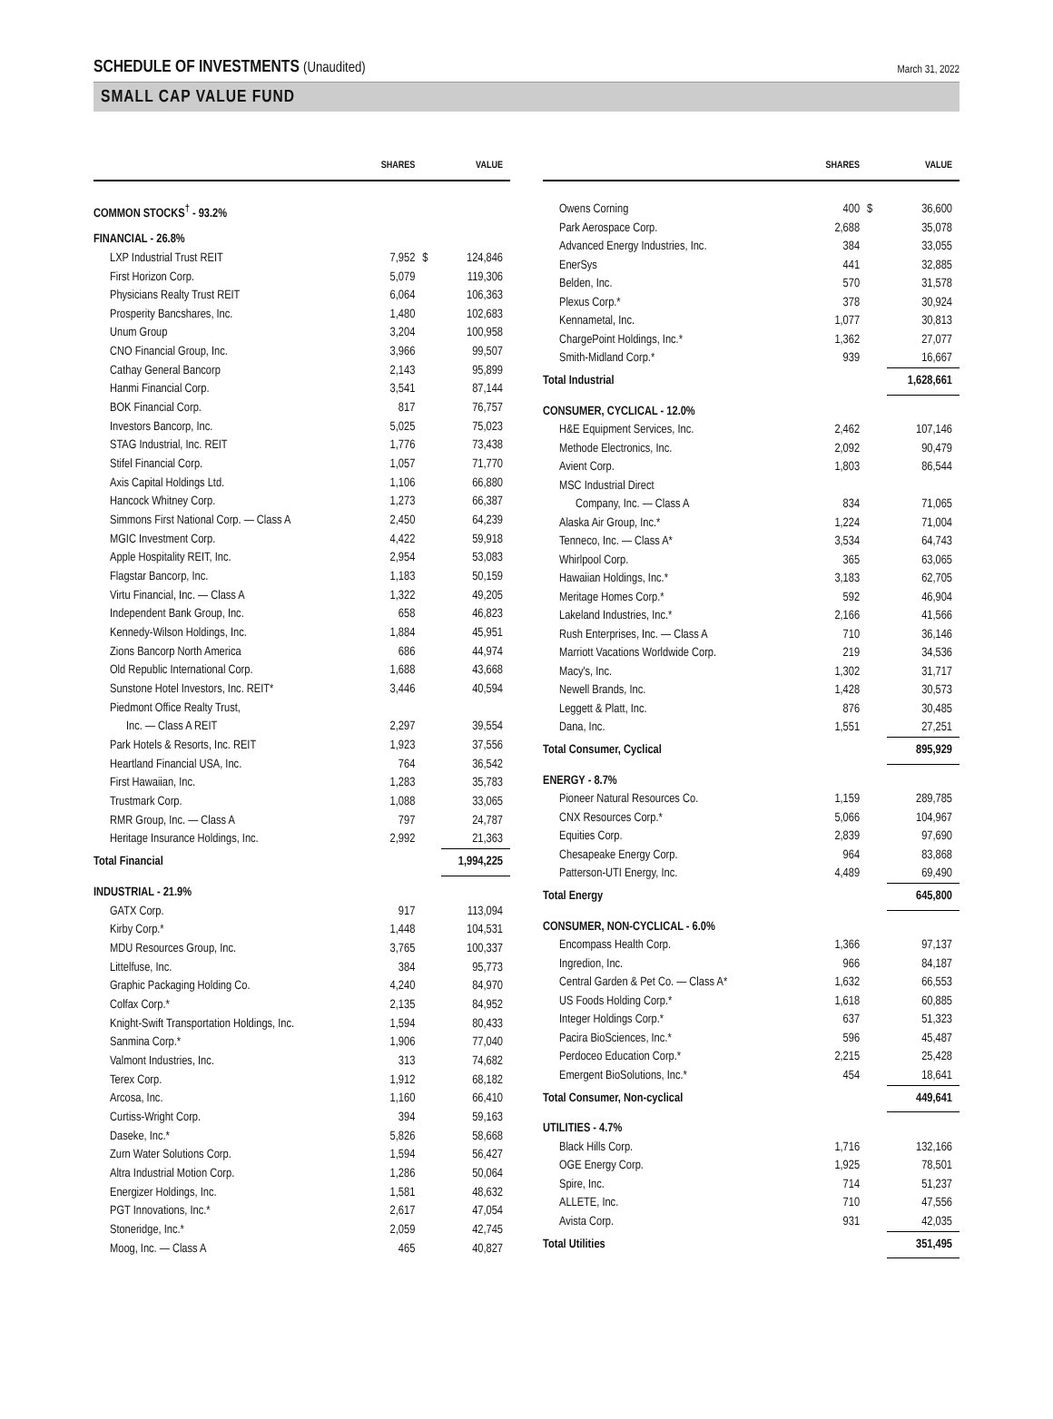SCHEDULE OF INVESTMENTS (Unaudited)
March 31, 2022
SMALL CAP VALUE FUND
| | SHARES | | VALUE |
| --- | --- | --- | --- |
| COMMON STOCKS<sup>†</sup> - 93.2% | | | |
| FINANCIAL - 26.8% | | | |
| LXP Industrial Trust REIT | 7,952 | $ | 124,846 |
| First Horizon Corp. | 5,079 | | 119,306 |
| Physicians Realty Trust REIT | 6,064 | | 106,363 |
| Prosperity Bancshares, Inc. | 1,480 | | 102,683 |
| Unum Group | 3,204 | | 100,958 |
| CNO Financial Group, Inc. | 3,966 | | 99,507 |
| Cathay General Bancorp | 2,143 | | 95,899 |
| Hanmi Financial Corp. | 3,541 | | 87,144 |
| BOK Financial Corp. | 817 | | 76,757 |
| Investors Bancorp, Inc. | 5,025 | | 75,023 |
| STAG Industrial, Inc. REIT | 1,776 | | 73,438 |
| Stifel Financial Corp. | 1,057 | | 71,770 |
| Axis Capital Holdings Ltd. | 1,106 | | 66,880 |
| Hancock Whitney Corp. | 1,273 | | 66,387 |
| Simmons First National Corp. — Class A | 2,450 | | 64,239 |
| MGIC Investment Corp. | 4,422 | | 59,918 |
| Apple Hospitality REIT, Inc. | 2,954 | | 53,083 |
| Flagstar Bancorp, Inc. | 1,183 | | 50,159 |
| Virtu Financial, Inc. — Class A | 1,322 | | 49,205 |
| Independent Bank Group, Inc. | 658 | | 46,823 |
| Kennedy-Wilson Holdings, Inc. | 1,884 | | 45,951 |
| Zions Bancorp North America | 686 | | 44,974 |
| Old Republic International Corp. | 1,688 | | 43,668 |
| Sunstone Hotel Investors, Inc. REIT* | 3,446 | | 40,594 |
| Piedmont Office Realty Trust, | | | |
| Inc. — Class A REIT | 2,297 | | 39,554 |
| Park Hotels & Resorts, Inc. REIT | 1,923 | | 37,556 |
| Heartland Financial USA, Inc. | 764 | | 36,542 |
| First Hawaiian, Inc. | 1,283 | | 35,783 |
| Trustmark Corp. | 1,088 | | 33,065 |
| RMR Group, Inc. — Class A | 797 | | 24,787 |
| Heritage Insurance Holdings, Inc. | 2,992 | | 21,363 |
| Total Financial | | | 1,994,225 |
| INDUSTRIAL - 21.9% | | | |
| GATX Corp. | 917 | | 113,094 |
| Kirby Corp.* | 1,448 | | 104,531 |
| MDU Resources Group, Inc. | 3,765 | | 100,337 |
| Littelfuse, Inc. | 384 | | 95,773 |
| Graphic Packaging Holding Co. | 4,240 | | 84,970 |
| Colfax Corp.* | 2,135 | | 84,952 |
| Knight-Swift Transportation Holdings, Inc. | 1,594 | | 80,433 |
| Sanmina Corp.* | 1,906 | | 77,040 |
| Valmont Industries, Inc. | 313 | | 74,682 |
| Terex Corp. | 1,912 | | 68,182 |
| Arcosa, Inc. | 1,160 | | 66,410 |
| Curtiss-Wright Corp. | 394 | | 59,163 |
| Daseke, Inc.* | 5,826 | | 58,668 |
| Zurn Water Solutions Corp. | 1,594 | | 56,427 |
| Altra Industrial Motion Corp. | 1,286 | | 50,064 |
| Energizer Holdings, Inc. | 1,581 | | 48,632 |
| PGT Innovations, Inc.* | 2,617 | | 47,054 |
| Stoneridge, Inc.* | 2,059 | | 42,745 |
| Moog, Inc. — Class A | 465 | | 40,827 |
| | SHARES | | VALUE |
| --- | --- | --- | --- |
| Owens Corning | 400 | $ | 36,600 |
| Park Aerospace Corp. | 2,688 | | 35,078 |
| Advanced Energy Industries, Inc. | 384 | | 33,055 |
| EnerSys | 441 | | 32,885 |
| Belden, Inc. | 570 | | 31,578 |
| Plexus Corp.* | 378 | | 30,924 |
| Kennametal, Inc. | 1,077 | | 30,813 |
| ChargePoint Holdings, Inc.* | 1,362 | | 27,077 |
| Smith-Midland Corp.* | 939 | | 16,667 |
| Total Industrial | | | 1,628,661 |
| CONSUMER, CYCLICAL - 12.0% | | | |
| H&E Equipment Services, Inc. | 2,462 | | 107,146 |
| Methode Electronics, Inc. | 2,092 | | 90,479 |
| Avient Corp. | 1,803 | | 86,544 |
| MSC Industrial Direct | | | |
| Company, Inc. — Class A | 834 | | 71,065 |
| Alaska Air Group, Inc.* | 1,224 | | 71,004 |
| Tenneco, Inc. — Class A* | 3,534 | | 64,743 |
| Whirlpool Corp. | 365 | | 63,065 |
| Hawaiian Holdings, Inc.* | 3,183 | | 62,705 |
| Meritage Homes Corp.* | 592 | | 46,904 |
| Lakeland Industries, Inc.* | 2,166 | | 41,566 |
| Rush Enterprises, Inc. — Class A | 710 | | 36,146 |
| Marriott Vacations Worldwide Corp. | 219 | | 34,536 |
| Macy's, Inc. | 1,302 | | 31,717 |
| Newell Brands, Inc. | 1,428 | | 30,573 |
| Leggett & Platt, Inc. | 876 | | 30,485 |
| Dana, Inc. | 1,551 | | 27,251 |
| Total Consumer, Cyclical | | | 895,929 |
| ENERGY - 8.7% | | | |
| Pioneer Natural Resources Co. | 1,159 | | 289,785 |
| CNX Resources Corp.* | 5,066 | | 104,967 |
| Equities Corp. | 2,839 | | 97,690 |
| Chesapeake Energy Corp. | 964 | | 83,868 |
| Patterson-UTI Energy, Inc. | 4,489 | | 69,490 |
| Total Energy | | | 645,800 |
| CONSUMER, NON-CYCLICAL - 6.0% | | | |
| Encompass Health Corp. | 1,366 | | 97,137 |
| Ingredion, Inc. | 966 | | 84,187 |
| Central Garden & Pet Co. — Class A* | 1,632 | | 66,553 |
| US Foods Holding Corp.* | 1,618 | | 60,885 |
| Integer Holdings Corp.* | 637 | | 51,323 |
| Pacira BioSciences, Inc.* | 596 | | 45,487 |
| Perdoceo Education Corp.* | 2,215 | | 25,428 |
| Emergent BioSolutions, Inc.* | 454 | | 18,641 |
| Total Consumer, Non-cyclical | | | 449,641 |
| UTILITIES - 4.7% | | | |
| Black Hills Corp. | 1,716 | | 132,166 |
| OGE Energy Corp. | 1,925 | | 78,501 |
| Spire, Inc. | 714 | | 51,237 |
| ALLETE, Inc. | 710 | | 47,556 |
| Avista Corp. | 931 | | 42,035 |
| Total Utilities | | | 351,495 |